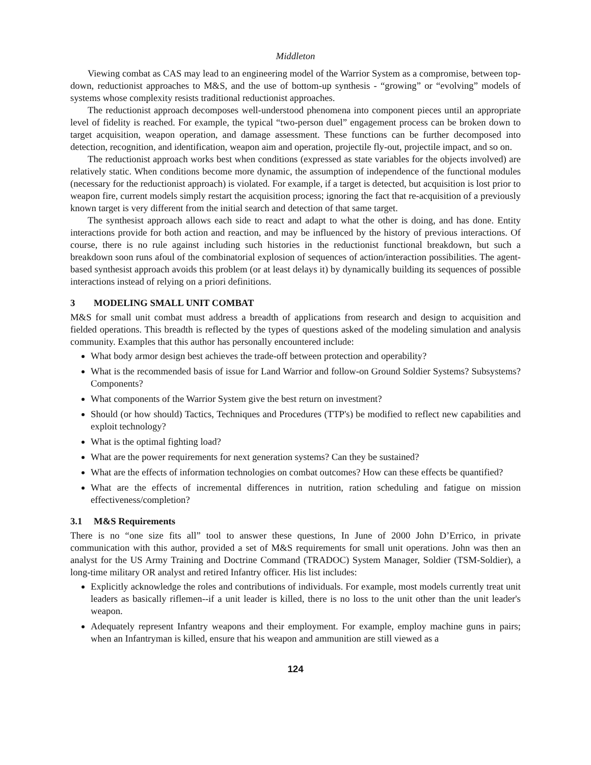Middleton
Viewing combat as CAS may lead to an engineering model of the Warrior System as a compromise, between top-down, reductionist approaches to M&S, and the use of bottom-up synthesis - “growing” or “evolving” models of systems whose complexity resists traditional reductionist approaches.
The reductionist approach decomposes well-understood phenomena into component pieces until an appropriate level of fidelity is reached. For example, the typical “two-person duel” engagement process can be broken down to target acquisition, weapon operation, and damage assessment. These functions can be further decomposed into detection, recognition, and identification, weapon aim and operation, projectile fly-out, projectile impact, and so on.
The reductionist approach works best when conditions (expressed as state variables for the objects involved) are relatively static. When conditions become more dynamic, the assumption of independence of the functional modules (necessary for the reductionist approach) is violated. For example, if a target is detected, but acquisition is lost prior to weapon fire, current models simply restart the acquisition process; ignoring the fact that re-acquisition of a previously known target is very different from the initial search and detection of that same target.
The synthesist approach allows each side to react and adapt to what the other is doing, and has done. Entity interactions provide for both action and reaction, and may be influenced by the history of previous interactions. Of course, there is no rule against including such histories in the reductionist functional breakdown, but such a breakdown soon runs afoul of the combinatorial explosion of sequences of action/interaction possibilities. The agent-based synthesist approach avoids this problem (or at least delays it) by dynamically building its sequences of possible interactions instead of relying on a priori definitions.
3 MODELING SMALL UNIT COMBAT
M&S for small unit combat must address a breadth of applications from research and design to acquisition and fielded operations. This breadth is reflected by the types of questions asked of the modeling simulation and analysis community. Examples that this author has personally encountered include:
What body armor design best achieves the trade-off between protection and operability?
What is the recommended basis of issue for Land Warrior and follow-on Ground Soldier Systems? Subsystems? Components?
What components of the Warrior System give the best return on investment?
Should (or how should) Tactics, Techniques and Procedures (TTP's) be modified to reflect new capabilities and exploit technology?
What is the optimal fighting load?
What are the power requirements for next generation systems? Can they be sustained?
What are the effects of information technologies on combat outcomes? How can these effects be quantified?
What are the effects of incremental differences in nutrition, ration scheduling and fatigue on mission effectiveness/completion?
3.1 M&S Requirements
There is no “one size fits all” tool to answer these questions, In June of 2000 John D’Errico, in private communication with this author, provided a set of M&S requirements for small unit operations. John was then an analyst for the US Army Training and Doctrine Command (TRADOC) System Manager, Soldier (TSM-Soldier), a long-time military OR analyst and retired Infantry officer. His list includes:
Explicitly acknowledge the roles and contributions of individuals. For example, most models currently treat unit leaders as basically riflemen--if a unit leader is killed, there is no loss to the unit other than the unit leader's weapon.
Adequately represent Infantry weapons and their employment. For example, employ machine guns in pairs; when an Infantryman is killed, ensure that his weapon and ammunition are still viewed as a
124